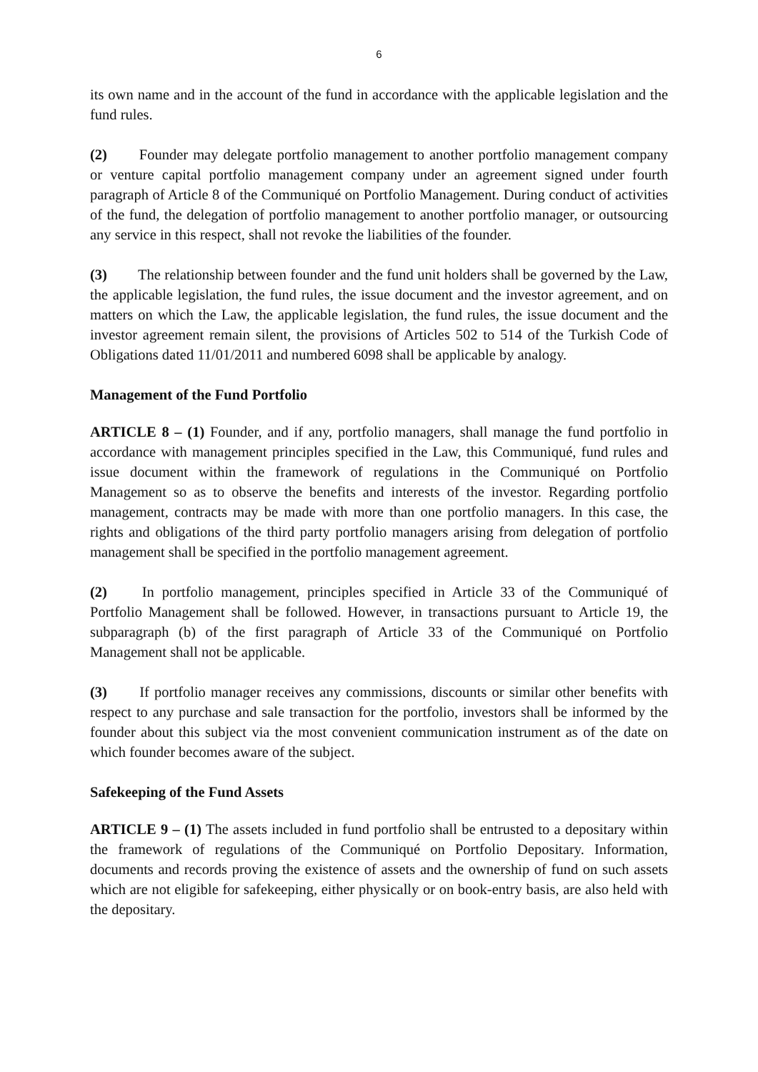6
its own name and in the account of the fund in accordance with the applicable legislation and the fund rules.
(2) Founder may delegate portfolio management to another portfolio management company or venture capital portfolio management company under an agreement signed under fourth paragraph of Article 8 of the Communiqué on Portfolio Management. During conduct of activities of the fund, the delegation of portfolio management to another portfolio manager, or outsourcing any service in this respect, shall not revoke the liabilities of the founder.
(3) The relationship between founder and the fund unit holders shall be governed by the Law, the applicable legislation, the fund rules, the issue document and the investor agreement, and on matters on which the Law, the applicable legislation, the fund rules, the issue document and the investor agreement remain silent, the provisions of Articles 502 to 514 of the Turkish Code of Obligations dated 11/01/2011 and numbered 6098 shall be applicable by analogy.
Management of the Fund Portfolio
ARTICLE 8 – (1) Founder, and if any, portfolio managers, shall manage the fund portfolio in accordance with management principles specified in the Law, this Communiqué, fund rules and issue document within the framework of regulations in the Communiqué on Portfolio Management so as to observe the benefits and interests of the investor. Regarding portfolio management, contracts may be made with more than one portfolio managers. In this case, the rights and obligations of the third party portfolio managers arising from delegation of portfolio management shall be specified in the portfolio management agreement.
(2) In portfolio management, principles specified in Article 33 of the Communiqué of Portfolio Management shall be followed. However, in transactions pursuant to Article 19, the subparagraph (b) of the first paragraph of Article 33 of the Communiqué on Portfolio Management shall not be applicable.
(3) If portfolio manager receives any commissions, discounts or similar other benefits with respect to any purchase and sale transaction for the portfolio, investors shall be informed by the founder about this subject via the most convenient communication instrument as of the date on which founder becomes aware of the subject.
Safekeeping of the Fund Assets
ARTICLE 9 – (1) The assets included in fund portfolio shall be entrusted to a depositary within the framework of regulations of the Communiqué on Portfolio Depositary. Information, documents and records proving the existence of assets and the ownership of fund on such assets which are not eligible for safekeeping, either physically or on book-entry basis, are also held with the depositary.